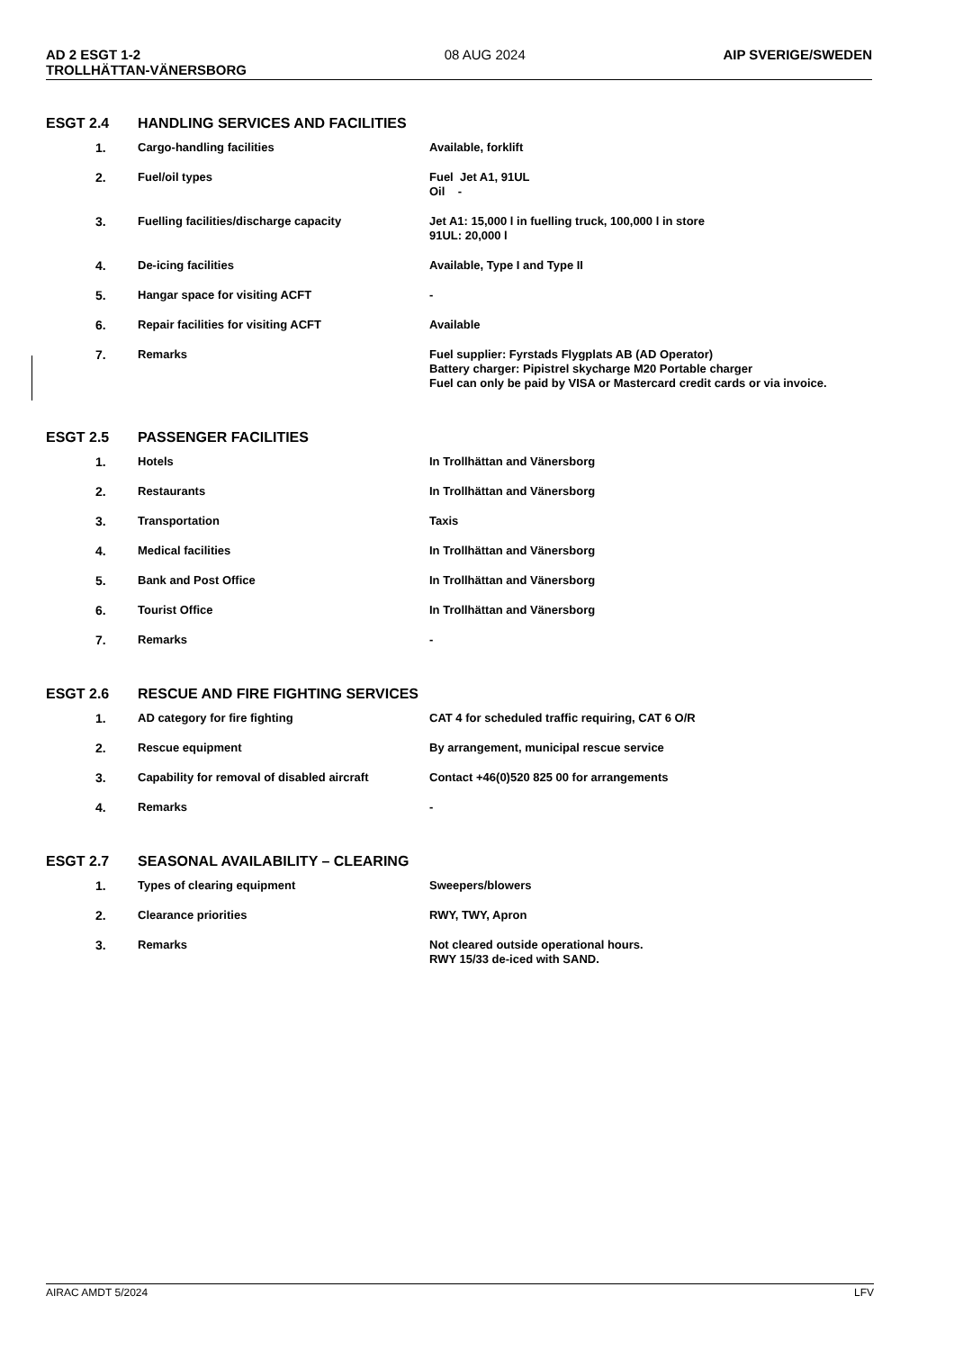AD 2 ESGT 1-2
TROLLHÄTTAN-VÄNERSBORG 08 AUG 2024 AIP SVERIGE/SWEDEN
ESGT 2.4 HANDLING SERVICES AND FACILITIES
| 1. | Cargo-handling facilities | Available, forklift |
| 2. | Fuel/oil types | Fuel Jet A1, 91UL Oil - |
| 3. | Fuelling facilities/discharge capacity | Jet A1: 15,000 l in fuelling truck, 100,000 l in store 91UL: 20,000 l |
| 4. | De-icing facilities | Available, Type I and Type II |
| 5. | Hangar space for visiting ACFT | - |
| 6. | Repair facilities for visiting ACFT | Available |
| 7. | Remarks | Fuel supplier: Fyrstads Flygplats AB (AD Operator) Battery charger: Pipistrel skycharge M20 Portable charger Fuel can only be paid by VISA or Mastercard credit cards or via invoice. |
ESGT 2.5 PASSENGER FACILITIES
| 1. | Hotels | In Trollhättan and Vänersborg |
| 2. | Restaurants | In Trollhättan and Vänersborg |
| 3. | Transportation | Taxis |
| 4. | Medical facilities | In Trollhättan and Vänersborg |
| 5. | Bank and Post Office | In Trollhättan and Vänersborg |
| 6. | Tourist Office | In Trollhättan and Vänersborg |
| 7. | Remarks | - |
ESGT 2.6 RESCUE AND FIRE FIGHTING SERVICES
| 1. | AD category for fire fighting | CAT 4 for scheduled traffic requiring, CAT 6 O/R |
| 2. | Rescue equipment | By arrangement, municipal rescue service |
| 3. | Capability for removal of disabled aircraft | Contact +46(0)520 825 00 for arrangements |
| 4. | Remarks | - |
ESGT 2.7 SEASONAL AVAILABILITY – CLEARING
| 1. | Types of clearing equipment | Sweepers/blowers |
| 2. | Clearance priorities | RWY, TWY, Apron |
| 3. | Remarks | Not cleared outside operational hours. RWY 15/33 de-iced with SAND. |
AIRAC AMDT 5/2024 LFV